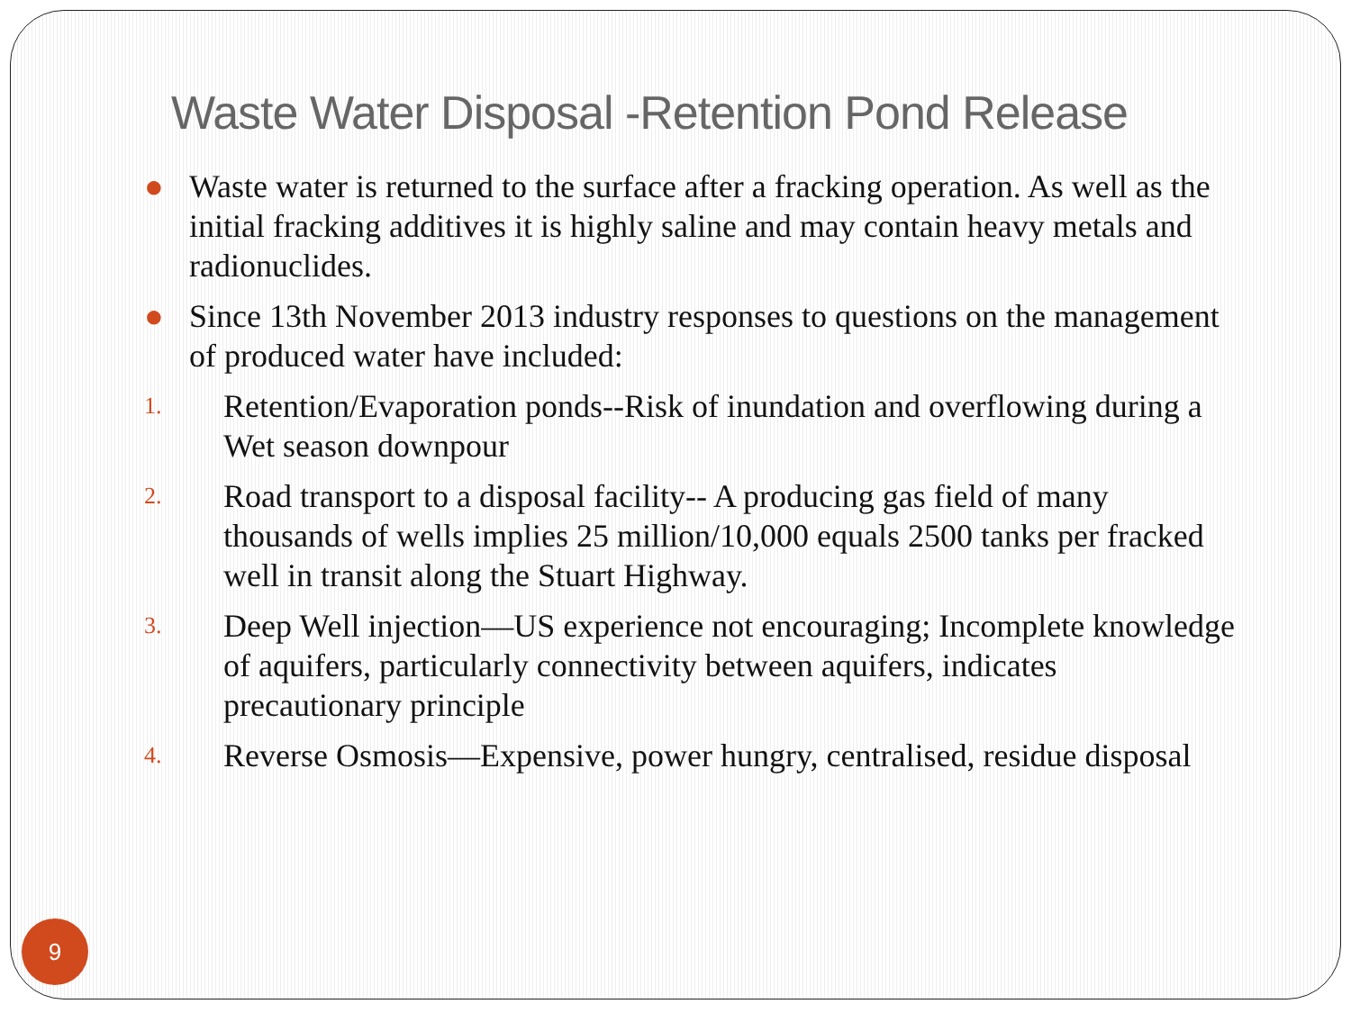Waste Water Disposal -Retention Pond Release
● Waste water is returned to the surface after a fracking operation. As well as the initial fracking additives it is highly saline and may contain heavy metals and radionuclides.
● Since 13th November 2013 industry responses to questions on the management of produced water have included:
1. Retention/Evaporation ponds--Risk of inundation and overflowing during a Wet season downpour
2. Road transport to a disposal facility-- A producing gas field of many thousands of wells implies 25 million/10,000 equals 2500 tanks per fracked well in transit along the Stuart Highway.
3. Deep Well injection—US experience not encouraging; Incomplete knowledge of aquifers, particularly connectivity between aquifers, indicates precautionary principle
4. Reverse Osmosis—Expensive, power hungry, centralised, residue disposal
9